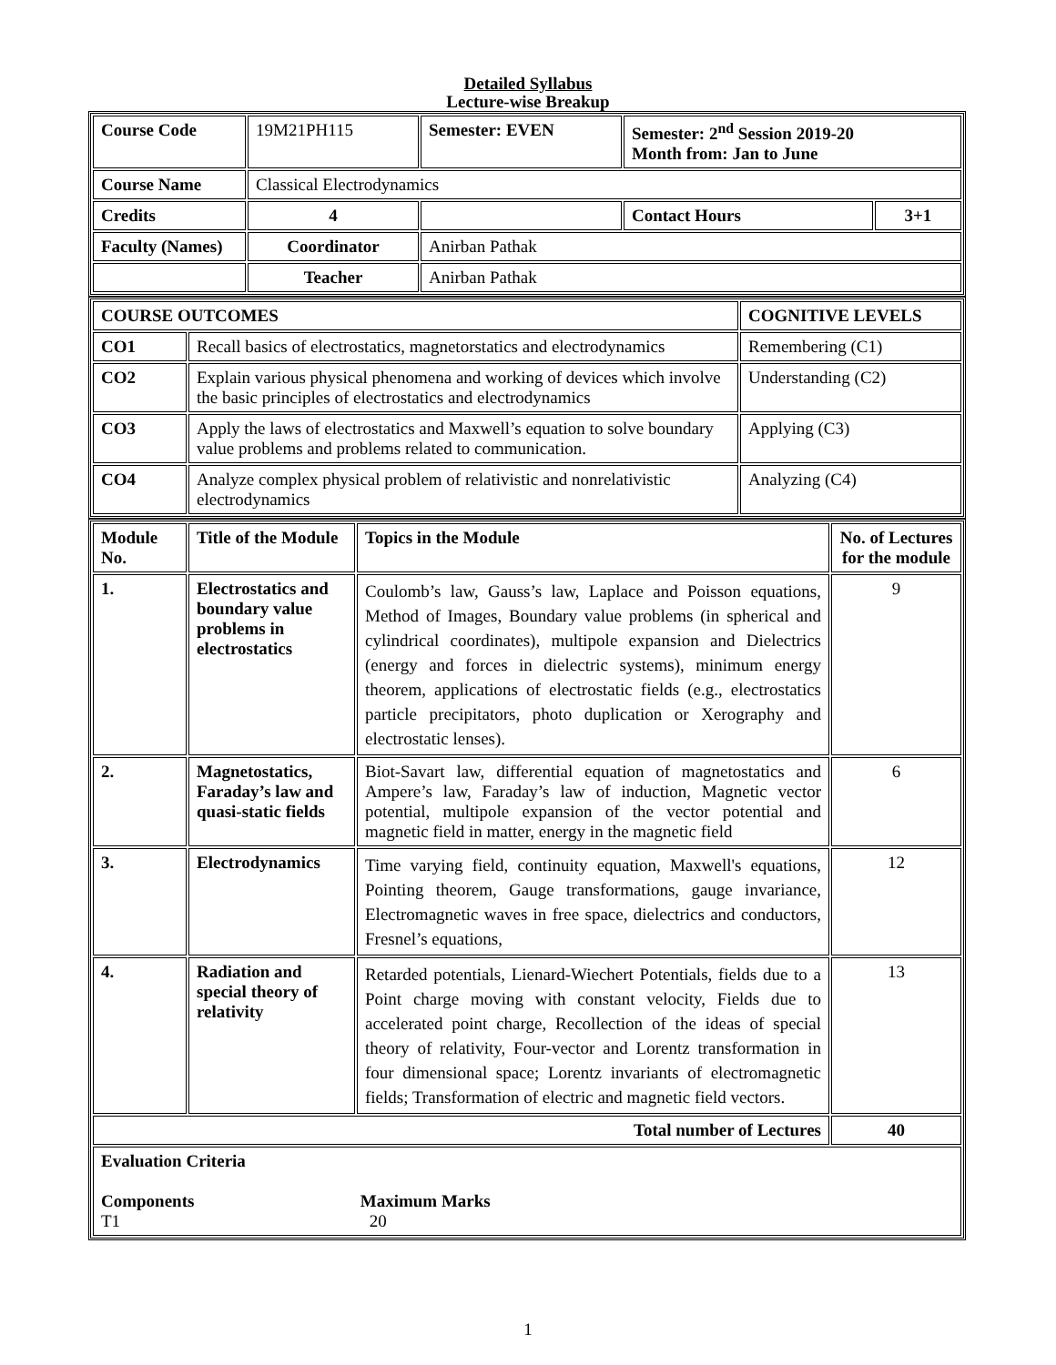Detailed Syllabus
Lecture-wise Breakup
| Course Code | 19M21PH115 | Semester: EVEN | Semester: 2<sup>nd</sup> Session 2019-20 Month from: Jan to June | |
| Course Name | Classical Electrodynamics | | | |
| Credits | 4 | | Contact Hours | 3+1 |
| Faculty (Names) | Coordinator | Anirban Pathak | | |
| | Teacher | Anirban Pathak | | |
| COURSE OUTCOMES | | COGNITIVE LEVELS |
| --- | --- | --- |
| CO1 | Recall basics of electrostatics, magnetorstatics and electrodynamics | Remembering (C1) |
| CO2 | Explain various physical phenomena and working of devices which involve the basic principles of electrostatics and electrodynamics | Understanding (C2) |
| CO3 | Apply the laws of electrostatics and Maxwell’s equation to solve boundary value problems and problems related to communication. | Applying (C3) |
| CO4 | Analyze complex physical problem of relativistic and nonrelativistic electrodynamics | Analyzing (C4) |
| Module No. | Title of the Module | Topics in the Module | No. of Lectures for the module |
| --- | --- | --- | --- |
| 1. | Electrostatics and boundary value problems in electrostatics | Coulomb’s law, Gauss’s law, Laplace and Poisson equations, Method of Images, Boundary value problems (in spherical and cylindrical coordinates), multipole expansion and Dielectrics (energy and forces in dielectric systems), minimum energy theorem, applications of electrostatic fields (e.g., electrostatics particle precipitators, photo duplication or Xerography and electrostatic lenses). | 9 |
| 2. | Magnetostatics, Faraday’s law and quasi-static fields | Biot-Savart law, differential equation of magnetostatics and Ampere’s law, Faraday’s law of induction, Magnetic vector potential, multipole expansion of the vector potential and magnetic field in matter, energy in the magnetic field | 6 |
| 3. | Electrodynamics | Time varying field, continuity equation, Maxwell's equations, Pointing theorem, Gauge transformations, gauge invariance, Electromagnetic waves in free space, dielectrics and conductors, Fresnel’s equations, | 12 |
| 4. | Radiation and special theory of relativity | Retarded potentials, Lienard-Wiechert Potentials, fields due to a Point charge moving with constant velocity, Fields due to accelerated point charge, Recollection of the ideas of special theory of relativity, Four-vector and Lorentz transformation in four dimensional space; Lorentz invariants of electromagnetic fields; Transformation of electric and magnetic field vectors. | 13 |
| Total number of Lectures | | | 40 |
| Evaluation Criteria Components Maximum Marks T1 20 | | | |
1